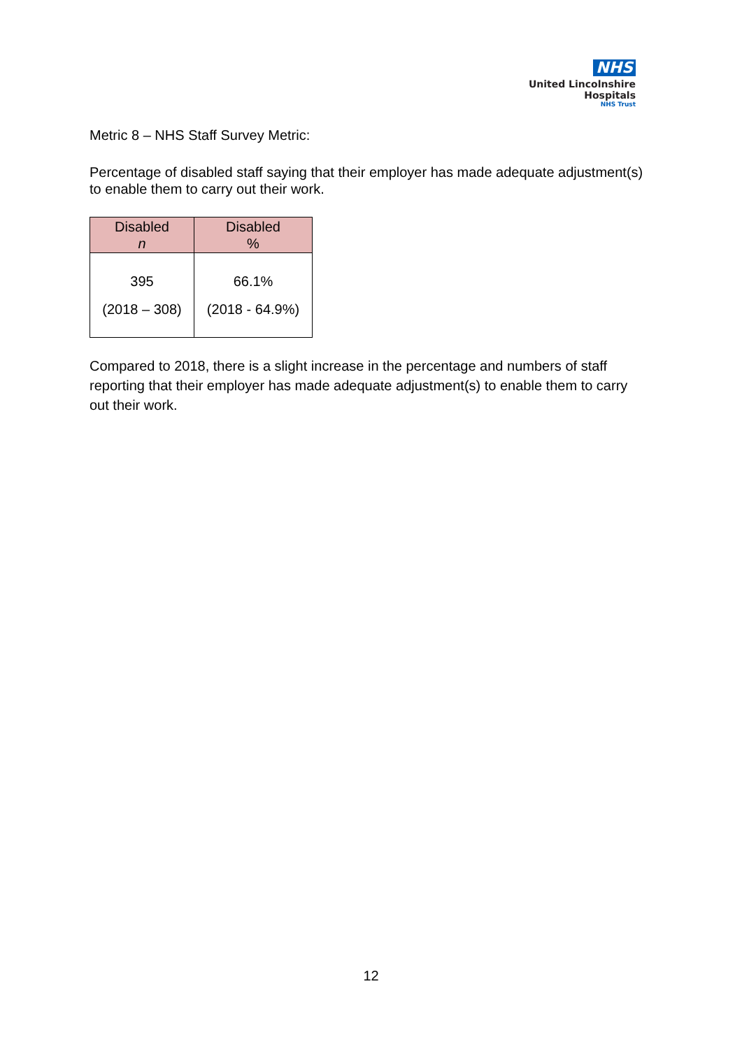NHS
United Lincolnshire
Hospitals
NHS Trust
Metric 8 – NHS Staff Survey Metric:
Percentage of disabled staff saying that their employer has made adequate adjustment(s) to enable them to carry out their work.
| Disabled n | Disabled % |
| --- | --- |
| 395 (2018 – 308) | 66.1% (2018 - 64.9%) |
Compared to 2018, there is a slight increase in the percentage and numbers of staff reporting that their employer has made adequate adjustment(s) to enable them to carry out their work.
12